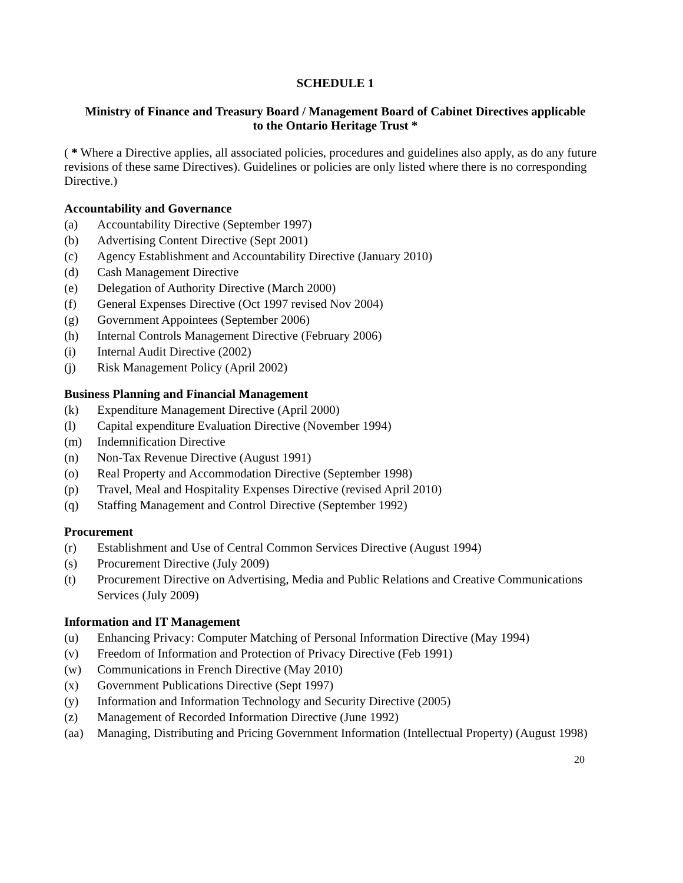SCHEDULE 1
Ministry of Finance and Treasury Board / Management Board of Cabinet Directives applicable
to the Ontario Heritage Trust *
( * Where a Directive applies, all associated policies, procedures and guidelines also apply, as do any future revisions of these same Directives). Guidelines or policies are only listed where there is no corresponding Directive.)
Accountability and Governance
(a) Accountability Directive (September 1997)
(b) Advertising Content Directive (Sept 2001)
(c) Agency Establishment and Accountability Directive (January 2010)
(d) Cash Management Directive
(e) Delegation of Authority Directive (March 2000)
(f) General Expenses Directive (Oct 1997 revised Nov 2004)
(g) Government Appointees (September 2006)
(h) Internal Controls Management Directive (February 2006)
(i) Internal Audit Directive (2002)
(j) Risk Management Policy (April 2002)
Business Planning and Financial Management
(k) Expenditure Management Directive (April 2000)
(l) Capital expenditure Evaluation Directive (November 1994)
(m) Indemnification Directive
(n) Non-Tax Revenue Directive (August 1991)
(o) Real Property and Accommodation Directive (September 1998)
(p) Travel, Meal and Hospitality Expenses Directive (revised April 2010)
(q) Staffing Management and Control Directive (September 1992)
Procurement
(r) Establishment and Use of Central Common Services Directive (August 1994)
(s) Procurement Directive (July 2009)
(t) Procurement Directive on Advertising, Media and Public Relations and Creative Communications Services (July 2009)
Information and IT Management
(u) Enhancing Privacy: Computer Matching of Personal Information Directive (May 1994)
(v) Freedom of Information and Protection of Privacy Directive (Feb 1991)
(w) Communications in French Directive (May 2010)
(x) Government Publications Directive (Sept 1997)
(y) Information and Information Technology and Security Directive (2005)
(z) Management of Recorded Information Directive (June 1992)
(aa) Managing, Distributing and Pricing Government Information (Intellectual Property) (August 1998)
20